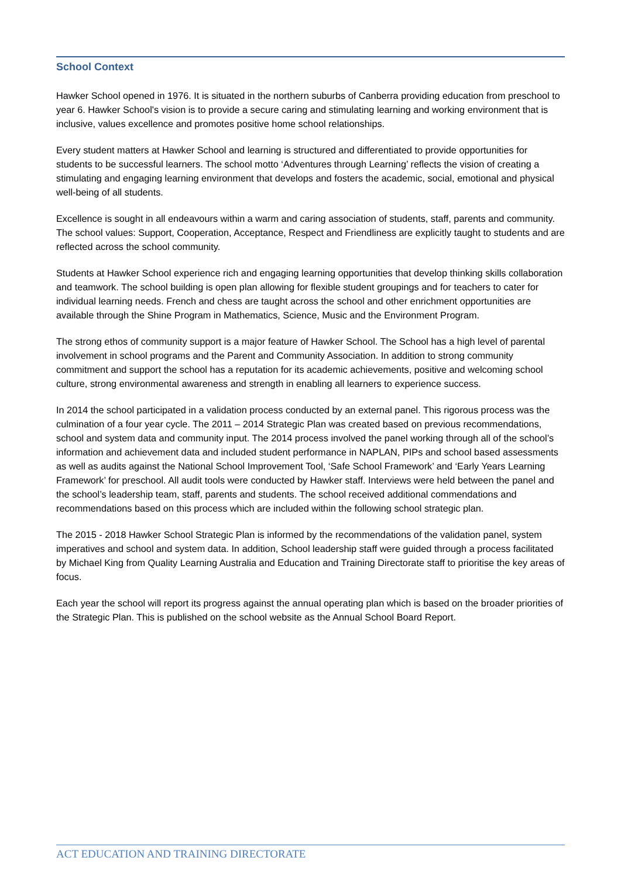School Context
Hawker School opened in 1976. It is situated in the northern suburbs of Canberra providing education from preschool to year 6. Hawker School's vision is to provide a secure caring and stimulating learning and working environment that is inclusive, values excellence and promotes positive home school relationships.
Every student matters at Hawker School and learning is structured and differentiated to provide opportunities for students to be successful learners. The school motto ‘Adventures through Learning’ reflects the vision of creating a stimulating and engaging learning environment that develops and fosters the academic, social, emotional and physical well-being of all students.
Excellence is sought in all endeavours within a warm and caring association of students, staff, parents and community. The school values: Support, Cooperation, Acceptance, Respect and Friendliness are explicitly taught to students and are reflected across the school community.
Students at Hawker School experience rich and engaging learning opportunities that develop thinking skills collaboration and teamwork. The school building is open plan allowing for flexible student groupings and for teachers to cater for individual learning needs. French and chess are taught across the school and other enrichment opportunities are available through the Shine Program in Mathematics, Science, Music and the Environment Program.
The strong ethos of community support is a major feature of Hawker School. The School has a high level of parental involvement in school programs and the Parent and Community Association. In addition to strong community commitment and support the school has a reputation for its academic achievements, positive and welcoming school culture, strong environmental awareness and strength in enabling all learners to experience success.
In 2014 the school participated in a validation process conducted by an external panel. This rigorous process was the culmination of a four year cycle. The 2011 – 2014 Strategic Plan was created based on previous recommendations, school and system data and community input. The 2014 process involved the panel working through all of the school’s information and achievement data and included student performance in NAPLAN, PIPs and school based assessments as well as audits against the National School Improvement Tool, ‘Safe School Framework’ and ‘Early Years Learning Framework’ for preschool. All audit tools were conducted by Hawker staff. Interviews were held between the panel and the school’s leadership team, staff, parents and students. The school received additional commendations and recommendations based on this process which are included within the following school strategic plan.
The 2015 - 2018 Hawker School Strategic Plan is informed by the recommendations of the validation panel, system imperatives and school and system data. In addition, School leadership staff were guided through a process facilitated by Michael King from Quality Learning Australia and Education and Training Directorate staff to prioritise the key areas of focus.
Each year the school will report its progress against the annual operating plan which is based on the broader priorities of the Strategic Plan. This is published on the school website as the Annual School Board Report.
ACT EDUCATION AND TRAINING DIRECTORATE